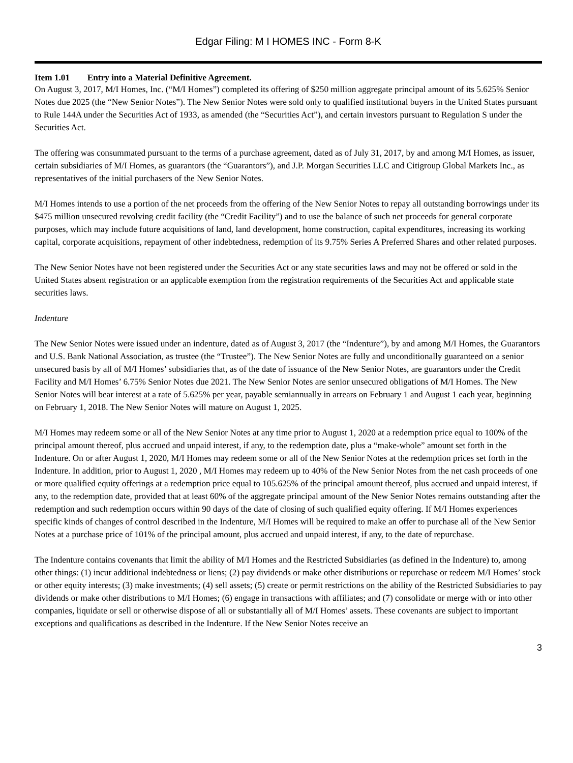Edgar Filing: M I HOMES INC - Form 8-K
Item 1.01 Entry into a Material Definitive Agreement.
On August 3, 2017, M/I Homes, Inc. (“M/I Homes”) completed its offering of $250 million aggregate principal amount of its 5.625% Senior Notes due 2025 (the “New Senior Notes”). The New Senior Notes were sold only to qualified institutional buyers in the United States pursuant to Rule 144A under the Securities Act of 1933, as amended (the “Securities Act”), and certain investors pursuant to Regulation S under the Securities Act.
The offering was consummated pursuant to the terms of a purchase agreement, dated as of July 31, 2017, by and among M/I Homes, as issuer, certain subsidiaries of M/I Homes, as guarantors (the “Guarantors”), and J.P. Morgan Securities LLC and Citigroup Global Markets Inc., as representatives of the initial purchasers of the New Senior Notes.
M/I Homes intends to use a portion of the net proceeds from the offering of the New Senior Notes to repay all outstanding borrowings under its $475 million unsecured revolving credit facility (the “Credit Facility”) and to use the balance of such net proceeds for general corporate purposes, which may include future acquisitions of land, land development, home construction, capital expenditures, increasing its working capital, corporate acquisitions, repayment of other indebtedness, redemption of its 9.75% Series A Preferred Shares and other related purposes.
The New Senior Notes have not been registered under the Securities Act or any state securities laws and may not be offered or sold in the United States absent registration or an applicable exemption from the registration requirements of the Securities Act and applicable state securities laws.
Indenture
The New Senior Notes were issued under an indenture, dated as of August 3, 2017 (the “Indenture”), by and among M/I Homes, the Guarantors and U.S. Bank National Association, as trustee (the “Trustee”). The New Senior Notes are fully and unconditionally guaranteed on a senior unsecured basis by all of M/I Homes’ subsidiaries that, as of the date of issuance of the New Senior Notes, are guarantors under the Credit Facility and M/I Homes’ 6.75% Senior Notes due 2021. The New Senior Notes are senior unsecured obligations of M/I Homes. The New Senior Notes will bear interest at a rate of 5.625% per year, payable semiannually in arrears on February 1 and August 1 each year, beginning on February 1, 2018. The New Senior Notes will mature on August 1, 2025.
M/I Homes may redeem some or all of the New Senior Notes at any time prior to August 1, 2020 at a redemption price equal to 100% of the principal amount thereof, plus accrued and unpaid interest, if any, to the redemption date, plus a “make-whole” amount set forth in the Indenture. On or after August 1, 2020, M/I Homes may redeem some or all of the New Senior Notes at the redemption prices set forth in the Indenture. In addition, prior to August 1, 2020 , M/I Homes may redeem up to 40% of the New Senior Notes from the net cash proceeds of one or more qualified equity offerings at a redemption price equal to 105.625% of the principal amount thereof, plus accrued and unpaid interest, if any, to the redemption date, provided that at least 60% of the aggregate principal amount of the New Senior Notes remains outstanding after the redemption and such redemption occurs within 90 days of the date of closing of such qualified equity offering. If M/I Homes experiences specific kinds of changes of control described in the Indenture, M/I Homes will be required to make an offer to purchase all of the New Senior Notes at a purchase price of 101% of the principal amount, plus accrued and unpaid interest, if any, to the date of repurchase.
The Indenture contains covenants that limit the ability of M/I Homes and the Restricted Subsidiaries (as defined in the Indenture) to, among other things: (1) incur additional indebtedness or liens; (2) pay dividends or make other distributions or repurchase or redeem M/I Homes’ stock or other equity interests; (3) make investments; (4) sell assets; (5) create or permit restrictions on the ability of the Restricted Subsidiaries to pay dividends or make other distributions to M/I Homes; (6) engage in transactions with affiliates; and (7) consolidate or merge with or into other companies, liquidate or sell or otherwise dispose of all or substantially all of M/I Homes’ assets. These covenants are subject to important exceptions and qualifications as described in the Indenture. If the New Senior Notes receive an
3